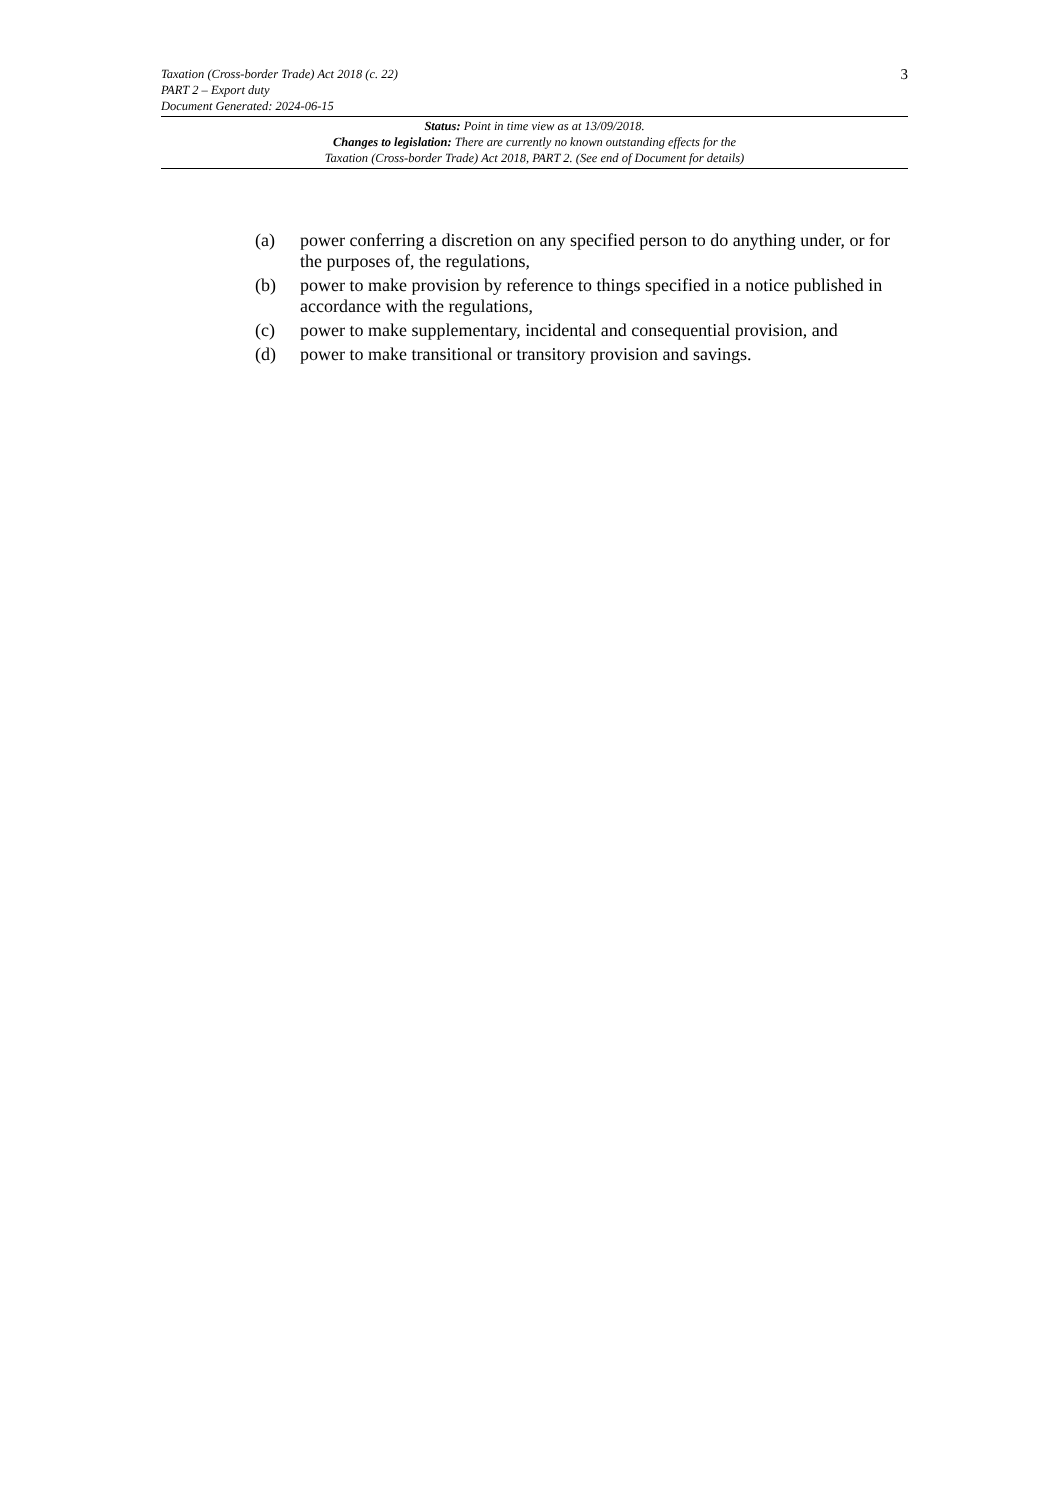Taxation (Cross-border Trade) Act 2018 (c. 22)
PART 2 – Export duty
Document Generated: 2024-06-15
3
Status: Point in time view as at 13/09/2018.
Changes to legislation: There are currently no known outstanding effects for the
Taxation (Cross-border Trade) Act 2018, PART 2. (See end of Document for details)
(a) power conferring a discretion on any specified person to do anything under, or for the purposes of, the regulations,
(b) power to make provision by reference to things specified in a notice published in accordance with the regulations,
(c) power to make supplementary, incidental and consequential provision, and
(d) power to make transitional or transitory provision and savings.